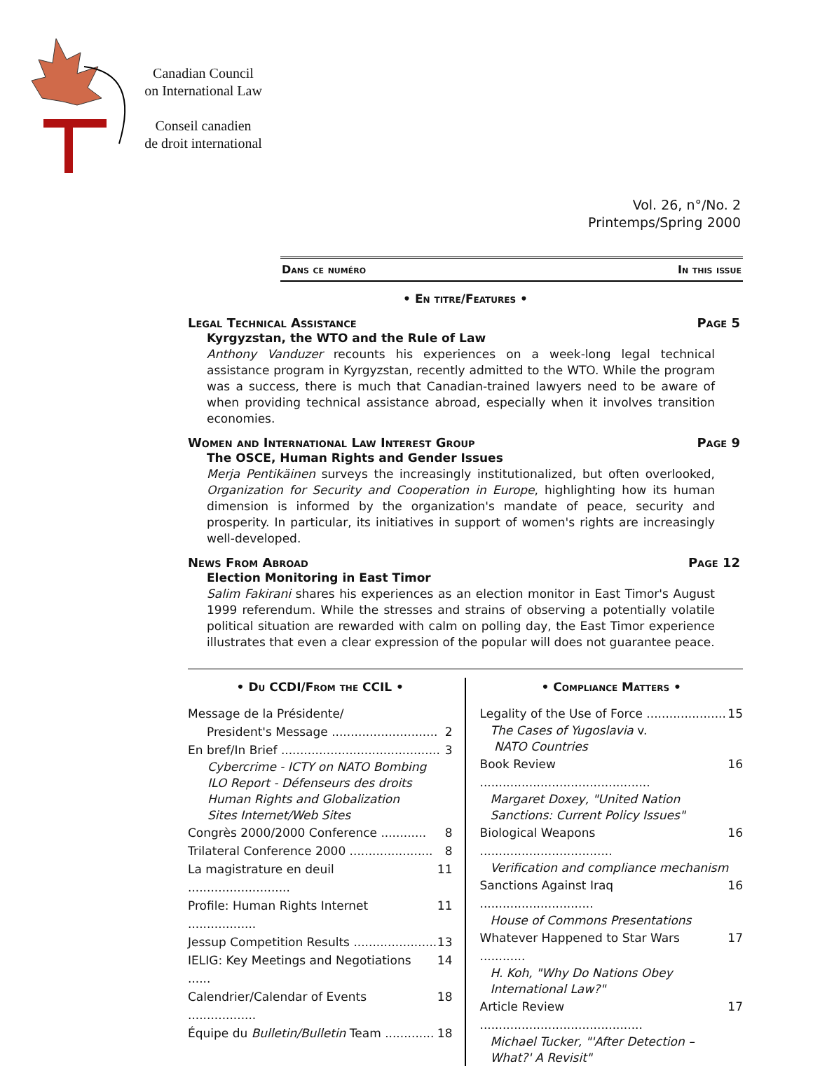Canadian Council
on International Law
Conseil canadien
de droit international
Vol. 26, n°/No. 2
Printemps/Spring 2000
Dans ce numéro In this issue
• En titre/Features •
Legal Technical Assistance Page 5
Kyrgyzstan, the WTO and the Rule of Law
Anthony Vanduzer recounts his experiences on a week-long legal technical assistance program in Kyrgyzstan, recently admitted to the WTO. While the program was a success, there is much that Canadian-trained lawyers need to be aware of when providing technical assistance abroad, especially when it involves transition economies.
Women and International Law Interest Group Page 9
The OSCE, Human Rights and Gender Issues
Merja Pentikäinen surveys the increasingly institutionalized, but often overlooked, Organization for Security and Cooperation in Europe, highlighting how its human dimension is informed by the organization's mandate of peace, security and prosperity. In particular, its initiatives in support of women's rights are increasingly well-developed.
News From Abroad Page 12
Election Monitoring in East Timor
Salim Fakirani shares his experiences as an election monitor in East Timor's August 1999 referendum. While the stresses and strains of observing a potentially volatile political situation are rewarded with calm on polling day, the East Timor experience illustrates that even a clear expression of the popular will does not guarantee peace.
• Du CCDI/From the CCIL •
Message de la Présidente/
President's Message ............................ 2
En bref/In Brief .......................................... 3
Cybercrime - ICTY on NATO Bombing
ILO Report - Défenseurs des droits
Human Rights and Globalization
Sites Internet/Web Sites
Congrès 2000/2000 Conference ............ 8
Trilateral Conference 2000 ...................... 8
La magistrature en deuil ........................... 11
Profile: Human Rights Internet .................. 11
Jessup Competition Results ...................... 13
IELIG: Key Meetings and Negotiations ...... 14
Calendrier/Calendar of Events .................. 18
Équipe du Bulletin/Bulletin Team ............. 18
• Compliance Matters •
Legality of the Use of Force ..................... 15
The Cases of Yugoslavia v.
NATO Countries
Book Review ............................................. 16
Margaret Doxey, "United Nation
Sanctions: Current Policy Issues"
Biological Weapons ................................... 16
Verification and compliance mechanism
Sanctions Against Iraq .............................. 16
House of Commons Presentations
Whatever Happened to Star Wars ............ 17
H. Koh, "Why Do Nations Obey
International Law?"
Article Review ........................................... 17
Michael Tucker, "'After Detection –
What?' A Revisit"